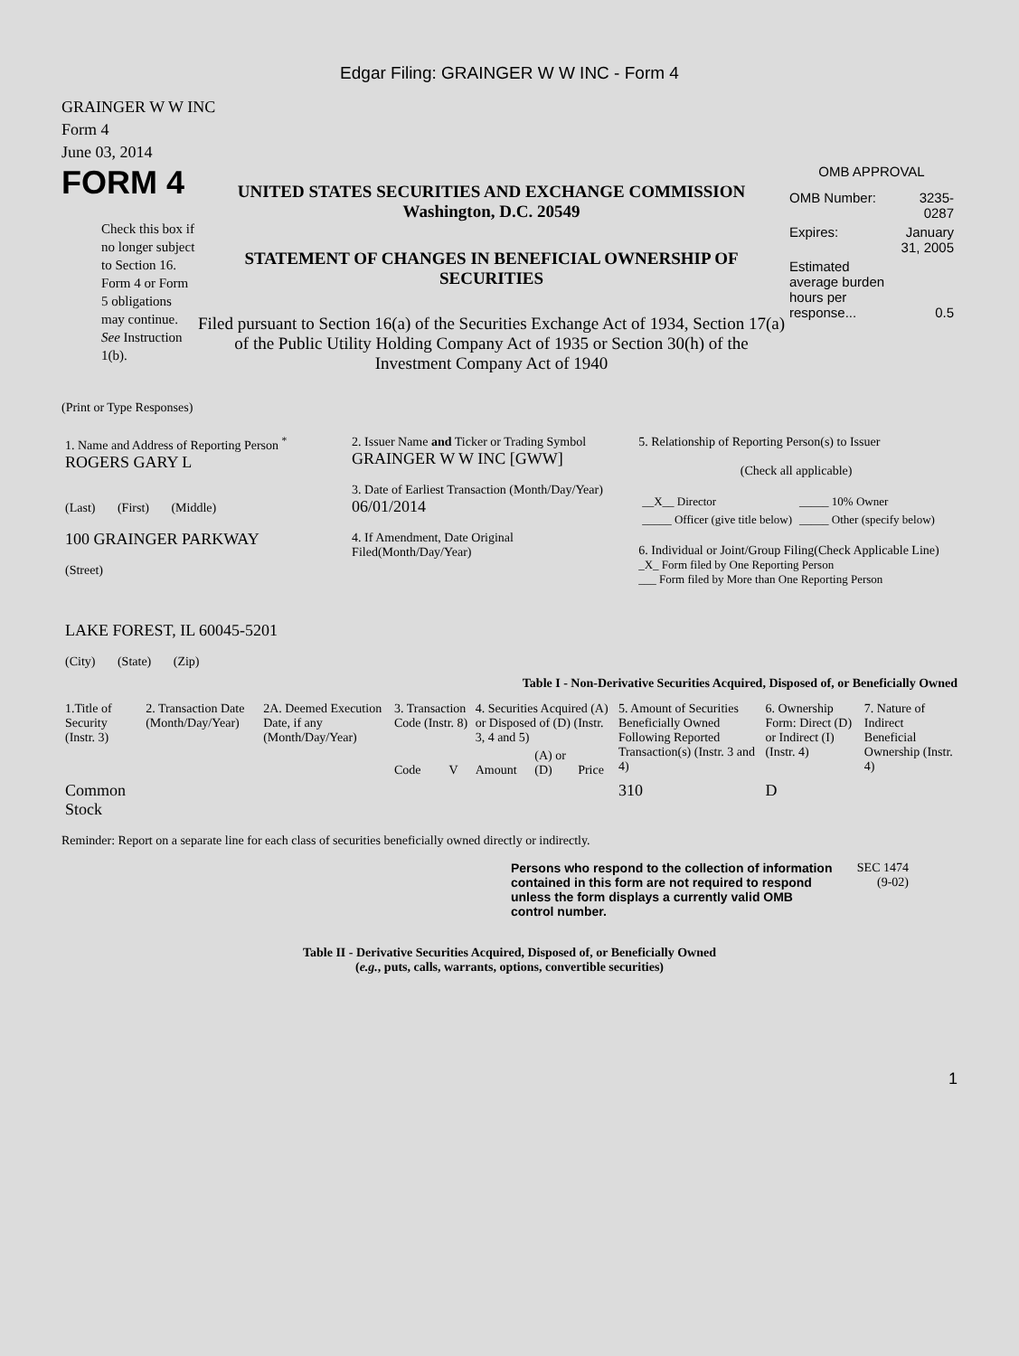Edgar Filing: GRAINGER W W INC - Form 4
GRAINGER W W INC
Form 4
June 03, 2014
FORM 4
Check this box if no longer subject to Section 16. Form 4 or Form 5 obligations may continue. See Instruction 1(b).
UNITED STATES SECURITIES AND EXCHANGE COMMISSION
Washington, D.C. 20549
STATEMENT OF CHANGES IN BENEFICIAL OWNERSHIP OF SECURITIES
Filed pursuant to Section 16(a) of the Securities Exchange Act of 1934, Section 17(a) of the Public Utility Holding Company Act of 1935 or Section 30(h) of the Investment Company Act of 1940
OMB APPROVAL
| OMB Number: | 3235-0287 |
| Expires: | January 31, 2005 |
| Estimated average burden hours per response... | 0.5 |
(Print or Type Responses)
| 1. Name and Address of Reporting Person <sup>*</sup> ROGERS GARY L (Last) (First) (Middle) 100 GRAINGER PARKWAY (Street) LAKE FOREST, IL 60045-5201 (City) (State) (Zip) | 2. Issuer Name and Ticker or Trading Symbol GRAINGER W W INC [GWW] 3. Date of Earliest Transaction (Month/Day/Year) 06/01/2014 4. If Amendment, Date Original Filed(Month/Day/Year) | 5. Relationship of Reporting Person(s) to Issuer (Check all applicable) / __X__ Director / _____ 10% Owner / / _____ Officer (give title below) / _____ Other (specify below) / 6. Individual or Joint/Group Filing(Check Applicable Line) _X_ Form filed by One Reporting Person ___ Form filed by More than One Reporting Person |
Table I - Non-Derivative Securities Acquired, Disposed of, or Beneficially Owned
| 1.Title of Security (Instr. 3) | 2. Transaction Date (Month/Day/Year) | 2A. Deemed Execution Date, if any (Month/Day/Year) | 3. Transaction Code (Instr. 8) | | 4. Securities Acquired (A) or Disposed of (D) (Instr. 3, 4 and 5) | | | 5. Amount of Securities Beneficially Owned Following Reported Transaction(s) (Instr. 3 and 4) | 6. Ownership Form: Direct (D) or Indirect (I) (Instr. 4) | 7. Nature of Indirect Beneficial Ownership (Instr. 4) |
| --- | --- | --- | --- | --- | --- | --- | --- | --- | --- | --- |
| | | | Code | V | Amount | (A) or (D) | Price | | | |
| Common Stock | | | | | | | | 310 | D | |
Reminder: Report on a separate line for each class of securities beneficially owned directly or indirectly.
Persons who respond to the collection of information contained in this form are not required to respond unless the form displays a currently valid OMB control number.
SEC 1474
(9-02)
Table II - Derivative Securities Acquired, Disposed of, or Beneficially Owned
(e.g., puts, calls, warrants, options, convertible securities)
1